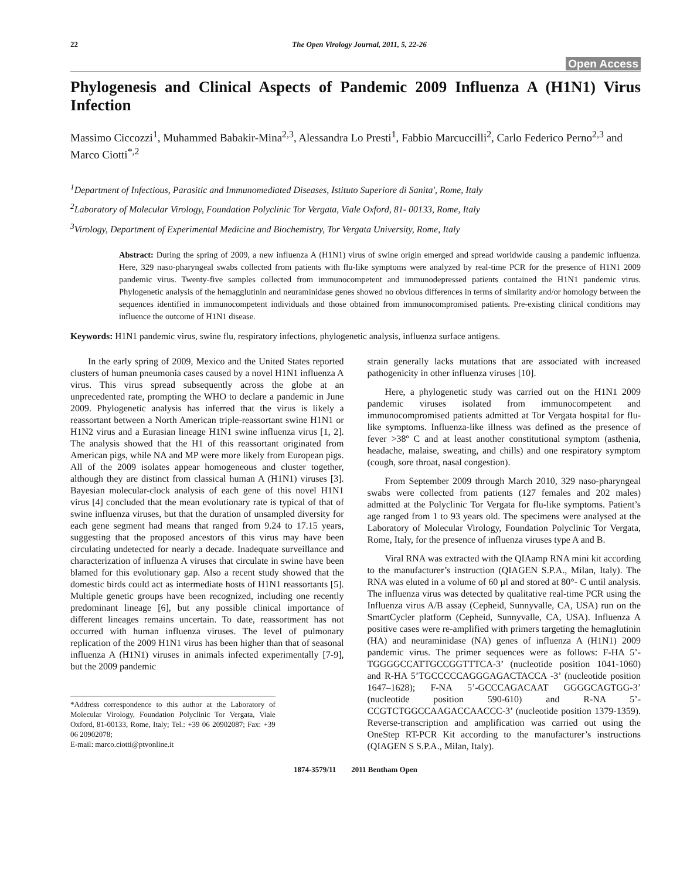22 The Open Virology Journal, 2011, 5, 22-26
Open Access
Phylogenesis and Clinical Aspects of Pandemic 2009 Influenza A (H1N1) Virus Infection
Massimo Ciccozzi<sup>1</sup>, Muhammed Babakir-Mina<sup>2,3</sup>, Alessandra Lo Presti<sup>1</sup>, Fabbio Marcuccilli<sup>2</sup>, Carlo Federico Perno<sup>2,3</sup> and Marco Ciotti<sup>*,2</sup>
<sup>1</sup> Department of Infectious, Parasitic and Immunomediated Diseases, Istituto Superiore di Sanita', Rome, Italy
<sup>2</sup> Laboratory of Molecular Virology, Foundation Polyclinic Tor Vergata, Viale Oxford, 81- 00133, Rome, Italy
<sup>3</sup> Virology, Department of Experimental Medicine and Biochemistry, Tor Vergata University, Rome, Italy
Abstract: During the spring of 2009, a new influenza A (H1N1) virus of swine origin emerged and spread worldwide causing a pandemic influenza. Here, 329 naso-pharyngeal swabs collected from patients with flu-like symptoms were analyzed by real-time PCR for the presence of H1N1 2009 pandemic virus. Twenty-five samples collected from immunocompetent and immunodepressed patients contained the H1N1 pandemic virus. Phylogenetic analysis of the hemagglutinin and neuraminidase genes showed no obvious differences in terms of similarity and/or homology between the sequences identified in immunocompetent individuals and those obtained from immunocompromised patients. Pre-existing clinical conditions may influence the outcome of H1N1 disease.
Keywords: H1N1 pandemic virus, swine flu, respiratory infections, phylogenetic analysis, influenza surface antigens.
In the early spring of 2009, Mexico and the United States reported clusters of human pneumonia cases caused by a novel H1N1 influenza A virus. This virus spread subsequently across the globe at an unprecedented rate, prompting the WHO to declare a pandemic in June 2009. Phylogenetic analysis has inferred that the virus is likely a reassortant between a North American triple-reassortant swine H1N1 or H1N2 virus and a Eurasian lineage H1N1 swine influenza virus [1, 2]. The analysis showed that the H1 of this reassortant originated from American pigs, while NA and MP were more likely from European pigs. All of the 2009 isolates appear homogeneous and cluster together, although they are distinct from classical human A (H1N1) viruses [3]. Bayesian molecular-clock analysis of each gene of this novel H1N1 virus [4] concluded that the mean evolutionary rate is typical of that of swine influenza viruses, but that the duration of unsampled diversity for each gene segment had means that ranged from 9.24 to 17.15 years, suggesting that the proposed ancestors of this virus may have been circulating undetected for nearly a decade. Inadequate surveillance and characterization of influenza A viruses that circulate in swine have been blamed for this evolutionary gap. Also a recent study showed that the domestic birds could act as intermediate hosts of H1N1 reassortants [5]. Multiple genetic groups have been recognized, including one recently predominant lineage [6], but any possible clinical importance of different lineages remains uncertain. To date, reassortment has not occurred with human influenza viruses. The level of pulmonary replication of the 2009 H1N1 virus has been higher than that of seasonal influenza A (H1N1) viruses in animals infected experimentally [7-9], but the 2009 pandemic
*Address correspondence to this author at the Laboratory of Molecular Virology, Foundation Polyclinic Tor Vergata, Viale Oxford, 81-00133, Rome, Italy; Tel.: +39 06 20902087; Fax: +39 06 20902078;
E-mail: marco.ciotti@ptvonline.it
strain generally lacks mutations that are associated with increased pathogenicity in other influenza viruses [10].
Here, a phylogenetic study was carried out on the H1N1 2009 pandemic viruses isolated from immunocompetent and immunocompromised patients admitted at Tor Vergata hospital for flu-like symptoms. Influenza-like illness was defined as the presence of fever >38º C and at least another constitutional symptom (asthenia, headache, malaise, sweating, and chills) and one respiratory symptom (cough, sore throat, nasal congestion).
From September 2009 through March 2010, 329 naso-pharyngeal swabs were collected from patients (127 females and 202 males) admitted at the Polyclinic Tor Vergata for flu-like symptoms. Patient’s age ranged from 1 to 93 years old. The specimens were analysed at the Laboratory of Molecular Virology, Foundation Polyclinic Tor Vergata, Rome, Italy, for the presence of influenza viruses type A and B.
Viral RNA was extracted with the QIAamp RNA mini kit according to the manufacturer’s instruction (QIAGEN S.P.A., Milan, Italy). The RNA was eluted in a volume of 60 µl and stored at 80°- C until analysis. The influenza virus was detected by qualitative real-time PCR using the Influenza virus A/B assay (Cepheid, Sunnyvalle, CA, USA) run on the SmartCycler platform (Cepheid, Sunnyvalle, CA, USA). Influenza A positive cases were re-amplified with primers targeting the hemaglutinin (HA) and neuraminidase (NA) genes of influenza A (H1N1) 2009 pandemic virus. The primer sequences were as follows: F-HA 5’- TGGGGCCATTGCCGGTTTCA-3’ (nucleotide position 1041-1060) and R-HA 5’TGCCCCCAGGGAGACTACCA -3’ (nucleotide position 1647–1628); F-NA 5’-GCCCAGACAAT GGGGCAGTGG-3’ (nucleotide position 590-610) and R-NA 5’-CCGTCTGGCCAAGACCAACCC-3’ (nucleotide position 1379-1359). Reverse-transcription and amplification was carried out using the OneStep RT-PCR Kit according to the manufacturer’s instructions (QIAGEN S S.P.A., Milan, Italy).
1874-3579/11 2011 Bentham Open